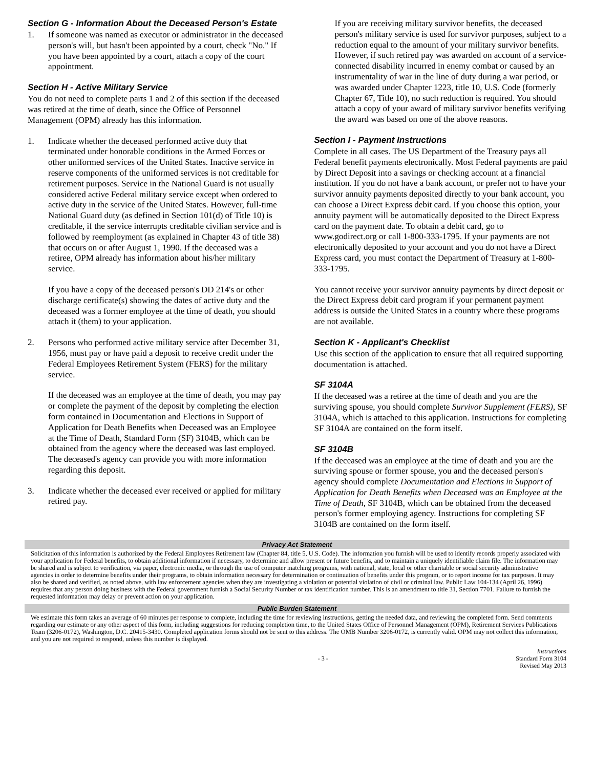Section G - Information About the Deceased Person's Estate
1. If someone was named as executor or administrator in the deceased person's will, but hasn't been appointed by a court, check "No." If you have been appointed by a court, attach a copy of the court appointment.
Section H - Active Military Service
You do not need to complete parts 1 and 2 of this section if the deceased was retired at the time of death, since the Office of Personnel Management (OPM) already has this information.
1. Indicate whether the deceased performed active duty that terminated under honorable conditions in the Armed Forces or other uniformed services of the United States. Inactive service in reserve components of the uniformed services is not creditable for retirement purposes. Service in the National Guard is not usually considered active Federal military service except when ordered to active duty in the service of the United States. However, full-time National Guard duty (as defined in Section 101(d) of Title 10) is creditable, if the service interrupts creditable civilian service and is followed by reemployment (as explained in Chapter 43 of title 38) that occurs on or after August 1, 1990. If the deceased was a retiree, OPM already has information about his/her military service.
If you have a copy of the deceased person's DD 214's or other discharge certificate(s) showing the dates of active duty and the deceased was a former employee at the time of death, you should attach it (them) to your application.
2. Persons who performed active military service after December 31, 1956, must pay or have paid a deposit to receive credit under the Federal Employees Retirement System (FERS) for the military service.
If the deceased was an employee at the time of death, you may pay or complete the payment of the deposit by completing the election form contained in Documentation and Elections in Support of Application for Death Benefits when Deceased was an Employee at the Time of Death, Standard Form (SF) 3104B, which can be obtained from the agency where the deceased was last employed. The deceased's agency can provide you with more information regarding this deposit.
3. Indicate whether the deceased ever received or applied for military retired pay.
If you are receiving military survivor benefits, the deceased person's military service is used for survivor purposes, subject to a reduction equal to the amount of your military survivor benefits. However, if such retired pay was awarded on account of a service-connected disability incurred in enemy combat or caused by an instrumentality of war in the line of duty during a war period, or was awarded under Chapter 1223, title 10, U.S. Code (formerly Chapter 67, Title 10), no such reduction is required. You should attach a copy of your award of military survivor benefits verifying the award was based on one of the above reasons.
Section I - Payment Instructions
Complete in all cases. The US Department of the Treasury pays all Federal benefit payments electronically. Most Federal payments are paid by Direct Deposit into a savings or checking account at a financial institution. If you do not have a bank account, or prefer not to have your survivor annuity payments deposited directly to your bank account, you can choose a Direct Express debit card. If you choose this option, your annuity payment will be automatically deposited to the Direct Express card on the payment date. To obtain a debit card, go to www.godirect.org or call 1-800-333-1795. If your payments are not electronically deposited to your account and you do not have a Direct Express card, you must contact the Department of Treasury at 1-800-333-1795.
You cannot receive your survivor annuity payments by direct deposit or the Direct Express debit card program if your permanent payment address is outside the United States in a country where these programs are not available.
Section K - Applicant's Checklist
Use this section of the application to ensure that all required supporting documentation is attached.
SF 3104A
If the deceased was a retiree at the time of death and you are the surviving spouse, you should complete Survivor Supplement (FERS), SF 3104A, which is attached to this application. Instructions for completing SF 3104A are contained on the form itself.
SF 3104B
If the deceased was an employee at the time of death and you are the surviving spouse or former spouse, you and the deceased person's agency should complete Documentation and Elections in Support of Application for Death Benefits when Deceased was an Employee at the Time of Death, SF 3104B, which can be obtained from the deceased person's former employing agency. Instructions for completing SF 3104B are contained on the form itself.
Privacy Act Statement
Solicitation of this information is authorized by the Federal Employees Retirement law (Chapter 84, title 5, U.S. Code). The information you furnish will be used to identify records properly associated with your application for Federal benefits, to obtain additional information if necessary, to determine and allow present or future benefits, and to maintain a uniquely identifiable claim file. The information may be shared and is subject to verification, via paper, electronic media, or through the use of computer matching programs, with national, state, local or other charitable or social security administrative agencies in order to determine benefits under their programs, to obtain information necessary for determination or continuation of benefits under this program, or to report income for tax purposes. It may also be shared and verified, as noted above, with law enforcement agencies when they are investigating a violation or potential violation of civil or criminal law. Public Law 104-134 (April 26, 1996) requires that any person doing business with the Federal government furnish a Social Security Number or tax identification number. This is an amendment to title 31, Section 7701. Failure to furnish the requested information may delay or prevent action on your application.
Public Burden Statement
We estimate this form takes an average of 60 minutes per response to complete, including the time for reviewing instructions, getting the needed data, and reviewing the completed form. Send comments regarding our estimate or any other aspect of this form, including suggestions for reducing completion time, to the United States Office of Personnel Management (OPM), Retirement Services Publications Team (3206-0172), Washington, D.C. 20415-3430. Completed application forms should not be sent to this address. The OMB Number 3206-0172, is currently valid. OPM may not collect this information, and you are not required to respond, unless this number is displayed.
- 3 - Instructions
Standard Form 3104
Revised May 2013